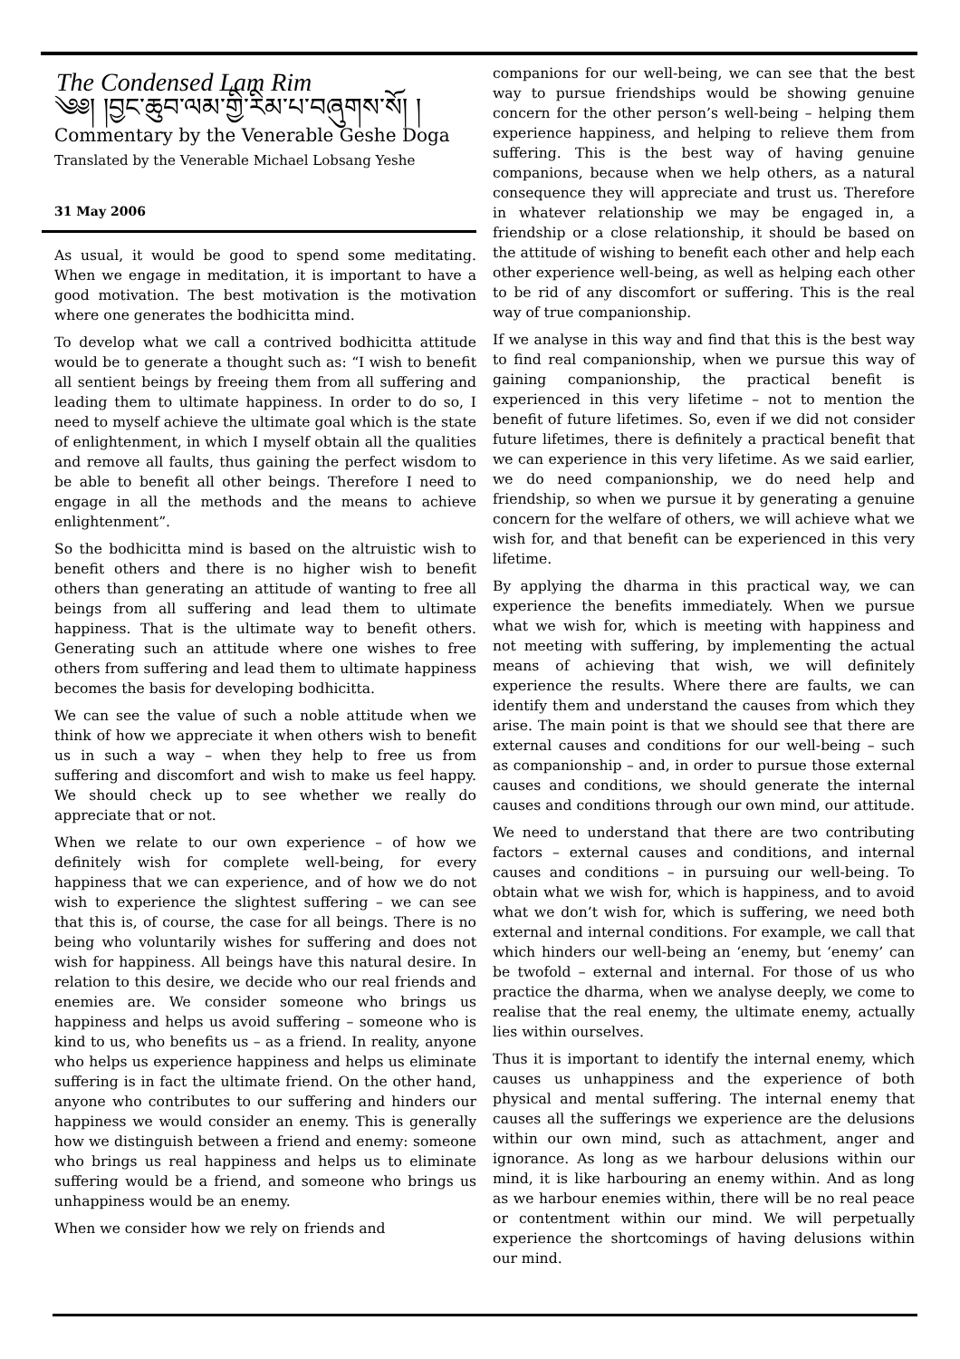The Condensed Lam Rim
༄༅། །བྱང་ཆུབ་ལམ་གྱི་རིམ་པ་བཞུགས་སོ། །
Commentary by the Venerable Geshe Doga
Translated by the Venerable Michael Lobsang Yeshe
31 May 2006
As usual, it would be good to spend some meditating. When we engage in meditation, it is important to have a good motivation. The best motivation is the motivation where one generates the bodhicitta mind.
To develop what we call a contrived bodhicitta attitude would be to generate a thought such as: “I wish to benefit all sentient beings by freeing them from all suffering and leading them to ultimate happiness. In order to do so, I need to myself achieve the ultimate goal which is the state of enlightenment, in which I myself obtain all the qualities and remove all faults, thus gaining the perfect wisdom to be able to benefit all other beings. Therefore I need to engage in all the methods and the means to achieve enlightenment”.
So the bodhicitta mind is based on the altruistic wish to benefit others and there is no higher wish to benefit others than generating an attitude of wanting to free all beings from all suffering and lead them to ultimate happiness. That is the ultimate way to benefit others. Generating such an attitude where one wishes to free others from suffering and lead them to ultimate happiness becomes the basis for developing bodhicitta.
We can see the value of such a noble attitude when we think of how we appreciate it when others wish to benefit us in such a way – when they help to free us from suffering and discomfort and wish to make us feel happy. We should check up to see whether we really do appreciate that or not.
When we relate to our own experience – of how we definitely wish for complete well-being, for every happiness that we can experience, and of how we do not wish to experience the slightest suffering – we can see that this is, of course, the case for all beings. There is no being who voluntarily wishes for suffering and does not wish for happiness. All beings have this natural desire. In relation to this desire, we decide who our real friends and enemies are. We consider someone who brings us happiness and helps us avoid suffering – someone who is kind to us, who benefits us – as a friend. In reality, anyone who helps us experience happiness and helps us eliminate suffering is in fact the ultimate friend. On the other hand, anyone who contributes to our suffering and hinders our happiness we would consider an enemy. This is generally how we distinguish between a friend and enemy: someone who brings us real happiness and helps us to eliminate suffering would be a friend, and someone who brings us unhappiness would be an enemy.
When we consider how we rely on friends and
companions for our well-being, we can see that the best way to pursue friendships would be showing genuine concern for the other person’s well-being – helping them experience happiness, and helping to relieve them from suffering. This is the best way of having genuine companions, because when we help others, as a natural consequence they will appreciate and trust us. Therefore in whatever relationship we may be engaged in, a friendship or a close relationship, it should be based on the attitude of wishing to benefit each other and help each other experience well-being, as well as helping each other to be rid of any discomfort or suffering. This is the real way of true companionship.
If we analyse in this way and find that this is the best way to find real companionship, when we pursue this way of gaining companionship, the practical benefit is experienced in this very lifetime – not to mention the benefit of future lifetimes. So, even if we did not consider future lifetimes, there is definitely a practical benefit that we can experience in this very lifetime. As we said earlier, we do need companionship, we do need help and friendship, so when we pursue it by generating a genuine concern for the welfare of others, we will achieve what we wish for, and that benefit can be experienced in this very lifetime.
By applying the dharma in this practical way, we can experience the benefits immediately. When we pursue what we wish for, which is meeting with happiness and not meeting with suffering, by implementing the actual means of achieving that wish, we will definitely experience the results. Where there are faults, we can identify them and understand the causes from which they arise. The main point is that we should see that there are external causes and conditions for our well-being – such as companionship – and, in order to pursue those external causes and conditions, we should generate the internal causes and conditions through our own mind, our attitude.
We need to understand that there are two contributing factors – external causes and conditions, and internal causes and conditions – in pursuing our well-being. To obtain what we wish for, which is happiness, and to avoid what we don’t wish for, which is suffering, we need both external and internal conditions. For example, we call that which hinders our well-being an ‘enemy, but ‘enemy’ can be twofold – external and internal. For those of us who practice the dharma, when we analyse deeply, we come to realise that the real enemy, the ultimate enemy, actually lies within ourselves.
Thus it is important to identify the internal enemy, which causes us unhappiness and the experience of both physical and mental suffering. The internal enemy that causes all the sufferings we experience are the delusions within our own mind, such as attachment, anger and ignorance. As long as we harbour delusions within our mind, it is like harbouring an enemy within. And as long as we harbour enemies within, there will be no real peace or contentment within our mind. We will perpetually experience the shortcomings of having delusions within our mind.